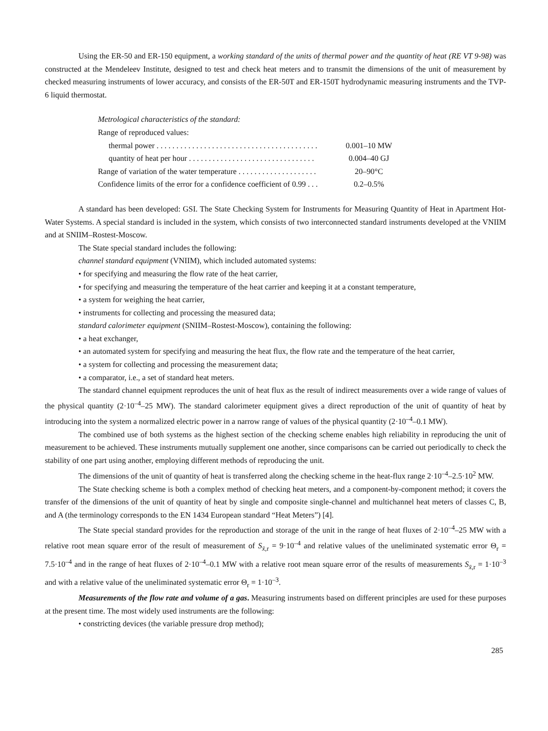Using the ER-50 and ER-150 equipment, a working standard of the units of thermal power and the quantity of heat (RE VT 9-98) was constructed at the Mendeleev Institute, designed to test and check heat meters and to transmit the dimensions of the unit of measurement by checked measuring instruments of lower accuracy, and consists of the ER-50T and ER-150T hydrodynamic measuring instruments and the TVP-6 liquid thermostat.
| Metrological characteristics of the standard: | |
| Range of reproduced values: | |
| thermal power . . . . . . . . . . . . . . . . . . . . . . . . . . . . . . . . . . . . . . . . . | 0.001–10 MW |
| quantity of heat per hour . . . . . . . . . . . . . . . . . . . . . . . . . . . . . . . . | 0.004–40 GJ |
| Range of variation of the water temperature . . . . . . . . . . . . . . . . . . . . | 20–90°C |
| Confidence limits of the error for a confidence coefficient of 0.99 . . . | 0.2–0.5% |
A standard has been developed: GSI. The State Checking System for Instruments for Measuring Quantity of Heat in Apartment Hot-Water Systems. A special standard is included in the system, which consists of two interconnected standard instruments developed at the VNIIM and at SNIIM–Rostest-Moscow.
The State special standard includes the following:
channel standard equipment (VNIIM), which included automated systems:
• for specifying and measuring the flow rate of the heat carrier,
• for specifying and measuring the temperature of the heat carrier and keeping it at a constant temperature,
• a system for weighing the heat carrier,
• instruments for collecting and processing the measured data;
standard calorimeter equipment (SNIIM–Rostest-Moscow), containing the following:
• a heat exchanger,
• an automated system for specifying and measuring the heat flux, the flow rate and the temperature of the heat carrier,
• a system for collecting and processing the measurement data;
• a comparator, i.e., a set of standard heat meters.
The standard channel equipment reproduces the unit of heat flux as the result of indirect measurements over a wide range of values of the physical quantity (2·10<sup>–4</sup>–25 MW). The standard calorimeter equipment gives a direct reproduction of the unit of quantity of heat by introducing into the system a normalized electric power in a narrow range of values of the physical quantity (2·10<sup>–4</sup>–0.1 MW).
The combined use of both systems as the highest section of the checking scheme enables high reliability in reproducing the unit of measurement to be achieved. These instruments mutually supplement one another, since comparisons can be carried out periodically to check the stability of one part using another, employing different methods of reproducing the unit.
The dimensions of the unit of quantity of heat is transferred along the checking scheme in the heat-flux range 2·10<sup>–4</sup>–2.5·10<sup>2</sup> MW.
The State checking scheme is both a complex method of checking heat meters, and a component-by-component method; it covers the transfer of the dimensions of the unit of quantity of heat by single and composite single-channel and multichannel heat meters of classes C, B, and A (the terminology corresponds to the EN 1434 European standard “Heat Meters”) [4].
The State special standard provides for the reproduction and storage of the unit in the range of heat fluxes of 2·10<sup>–4</sup>–25 MW with a relative root mean square error of the result of measurement of S<sub>x̄,r</sub> = 9·10<sup>–4</sup> and relative values of the uneliminated systematic error Θ<sub>r</sub> = 7.5·10<sup>–4</sup> and in the range of heat fluxes of 2·10<sup>–4</sup>–0.1 MW with a relative root mean square error of the results of measurements S<sub>x̄,r</sub> = 1·10<sup>–3</sup> and with a relative value of the uneliminated systematic error Θ<sub>r</sub> = 1·10<sup>–3</sup>.
Measurements of the flow rate and volume of a gas. Measuring instruments based on different principles are used for these purposes at the present time. The most widely used instruments are the following:
• constricting devices (the variable pressure drop method);
285